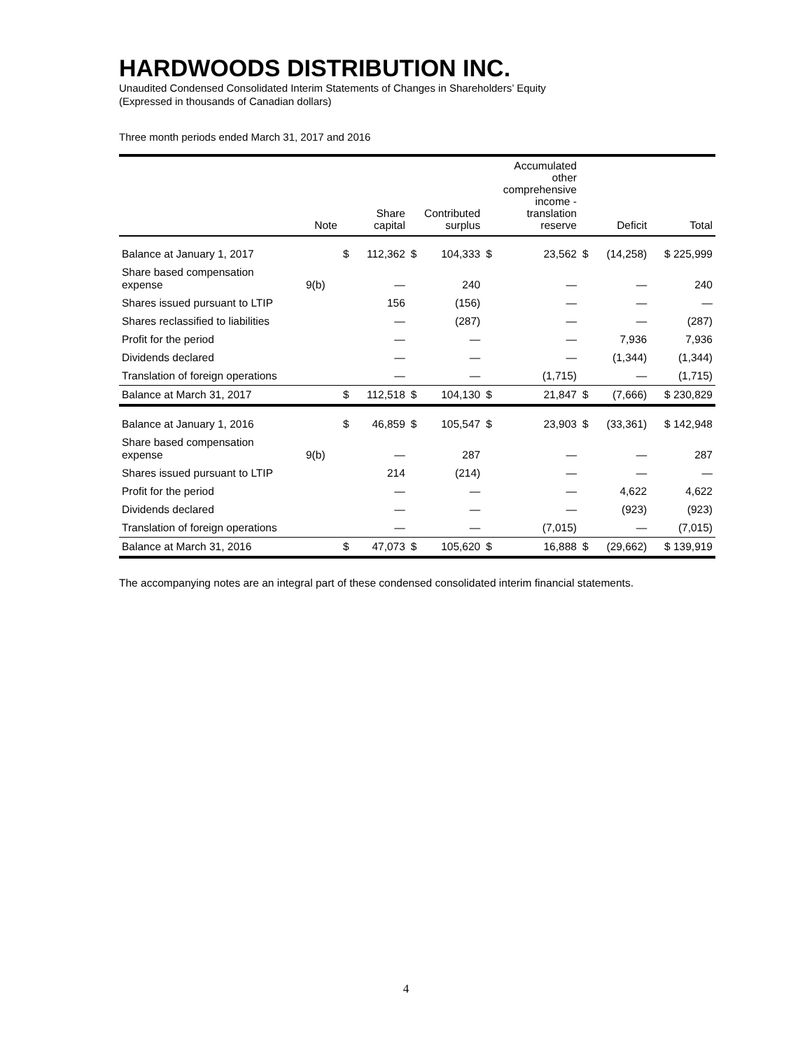HARDWOODS DISTRIBUTION INC.
Unaudited Condensed Consolidated Interim Statements of Changes in Shareholders’ Equity
(Expressed in thousands of Canadian dollars)
Three month periods ended March 31, 2017 and 2016
| | Note | Share capital | | Contributed surplus | | Accumulated other comprehensive income - translation reserve | | Deficit | | Total |
| --- | --- | --- | --- | --- | --- | --- | --- | --- | --- | --- |
| Balance at January 1, 2017 | | $ | 112,362 | $ | 104,333 | $ | 23,562 | $ | (14,258) | $ 225,999 |
| Share based compensation expense | 9(b) | | — | | 240 | | — | | — | 240 |
| Shares issued pursuant to LTIP | | | 156 | | (156) | | — | | — | — |
| Shares reclassified to liabilities | | | — | | (287) | | — | | — | (287) |
| Profit for the period | | | — | | — | | — | | 7,936 | 7,936 |
| Dividends declared | | | — | | — | | — | | (1,344) | (1,344) |
| Translation of foreign operations | | | — | | — | | (1,715) | | — | (1,715) |
| Balance at March 31, 2017 | | $ | 112,518 | $ | 104,130 | $ | 21,847 | $ | (7,666) | $ 230,829 |
| Balance at January 1, 2016 | | $ | 46,859 | $ | 105,547 | $ | 23,903 | $ | (33,361) | $ 142,948 |
| Share based compensation expense | 9(b) | | — | | 287 | | — | | — | 287 |
| Shares issued pursuant to LTIP | | | 214 | | (214) | | — | | — | — |
| Profit for the period | | | — | | — | | — | | 4,622 | 4,622 |
| Dividends declared | | | — | | — | | — | | (923) | (923) |
| Translation of foreign operations | | | — | | — | | (7,015) | | — | (7,015) |
| Balance at March 31, 2016 | | $ | 47,073 | $ | 105,620 | $ | 16,888 | $ | (29,662) | $ 139,919 |
The accompanying notes are an integral part of these condensed consolidated interim financial statements.
4